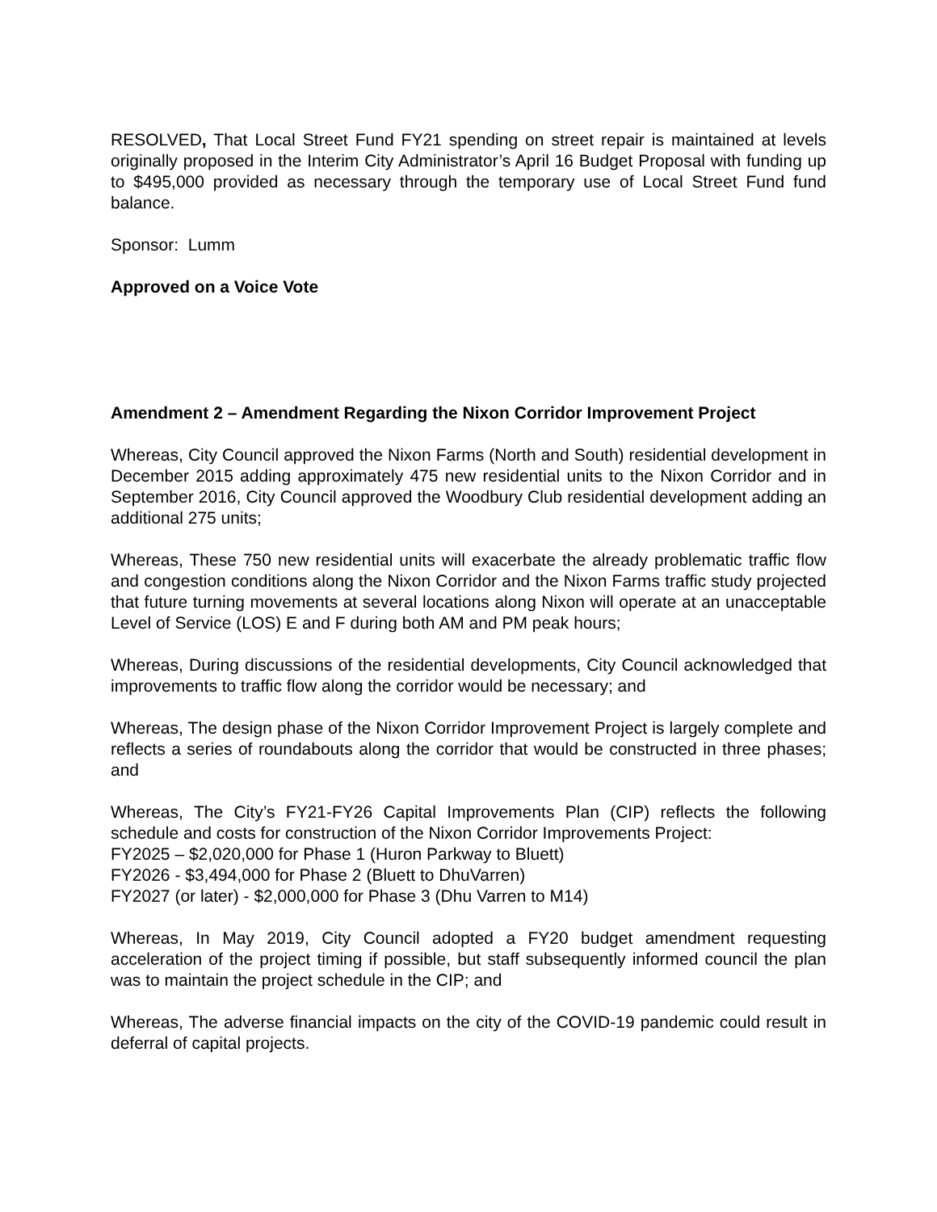RESOLVED, That Local Street Fund FY21 spending on street repair is maintained at levels originally proposed in the Interim City Administrator’s April 16 Budget Proposal with funding up to $495,000 provided as necessary through the temporary use of Local Street Fund fund balance.
Sponsor: Lumm
Approved on a Voice Vote
Amendment 2 – Amendment Regarding the Nixon Corridor Improvement Project
Whereas, City Council approved the Nixon Farms (North and South) residential development in December 2015 adding approximately 475 new residential units to the Nixon Corridor and in September 2016, City Council approved the Woodbury Club residential development adding an additional 275 units;
Whereas, These 750 new residential units will exacerbate the already problematic traffic flow and congestion conditions along the Nixon Corridor and the Nixon Farms traffic study projected that future turning movements at several locations along Nixon will operate at an unacceptable Level of Service (LOS) E and F during both AM and PM peak hours;
Whereas, During discussions of the residential developments, City Council acknowledged that improvements to traffic flow along the corridor would be necessary; and
Whereas, The design phase of the Nixon Corridor Improvement Project is largely complete and reflects a series of roundabouts along the corridor that would be constructed in three phases; and
Whereas, The City’s FY21-FY26 Capital Improvements Plan (CIP) reflects the following schedule and costs for construction of the Nixon Corridor Improvements Project:
FY2025 – $2,020,000 for Phase 1 (Huron Parkway to Bluett)
FY2026 - $3,494,000 for Phase 2 (Bluett to DhuVarren)
FY2027 (or later) - $2,000,000 for Phase 3 (Dhu Varren to M14)
Whereas, In May 2019, City Council adopted a FY20 budget amendment requesting acceleration of the project timing if possible, but staff subsequently informed council the plan was to maintain the project schedule in the CIP; and
Whereas, The adverse financial impacts on the city of the COVID-19 pandemic could result in deferral of capital projects.